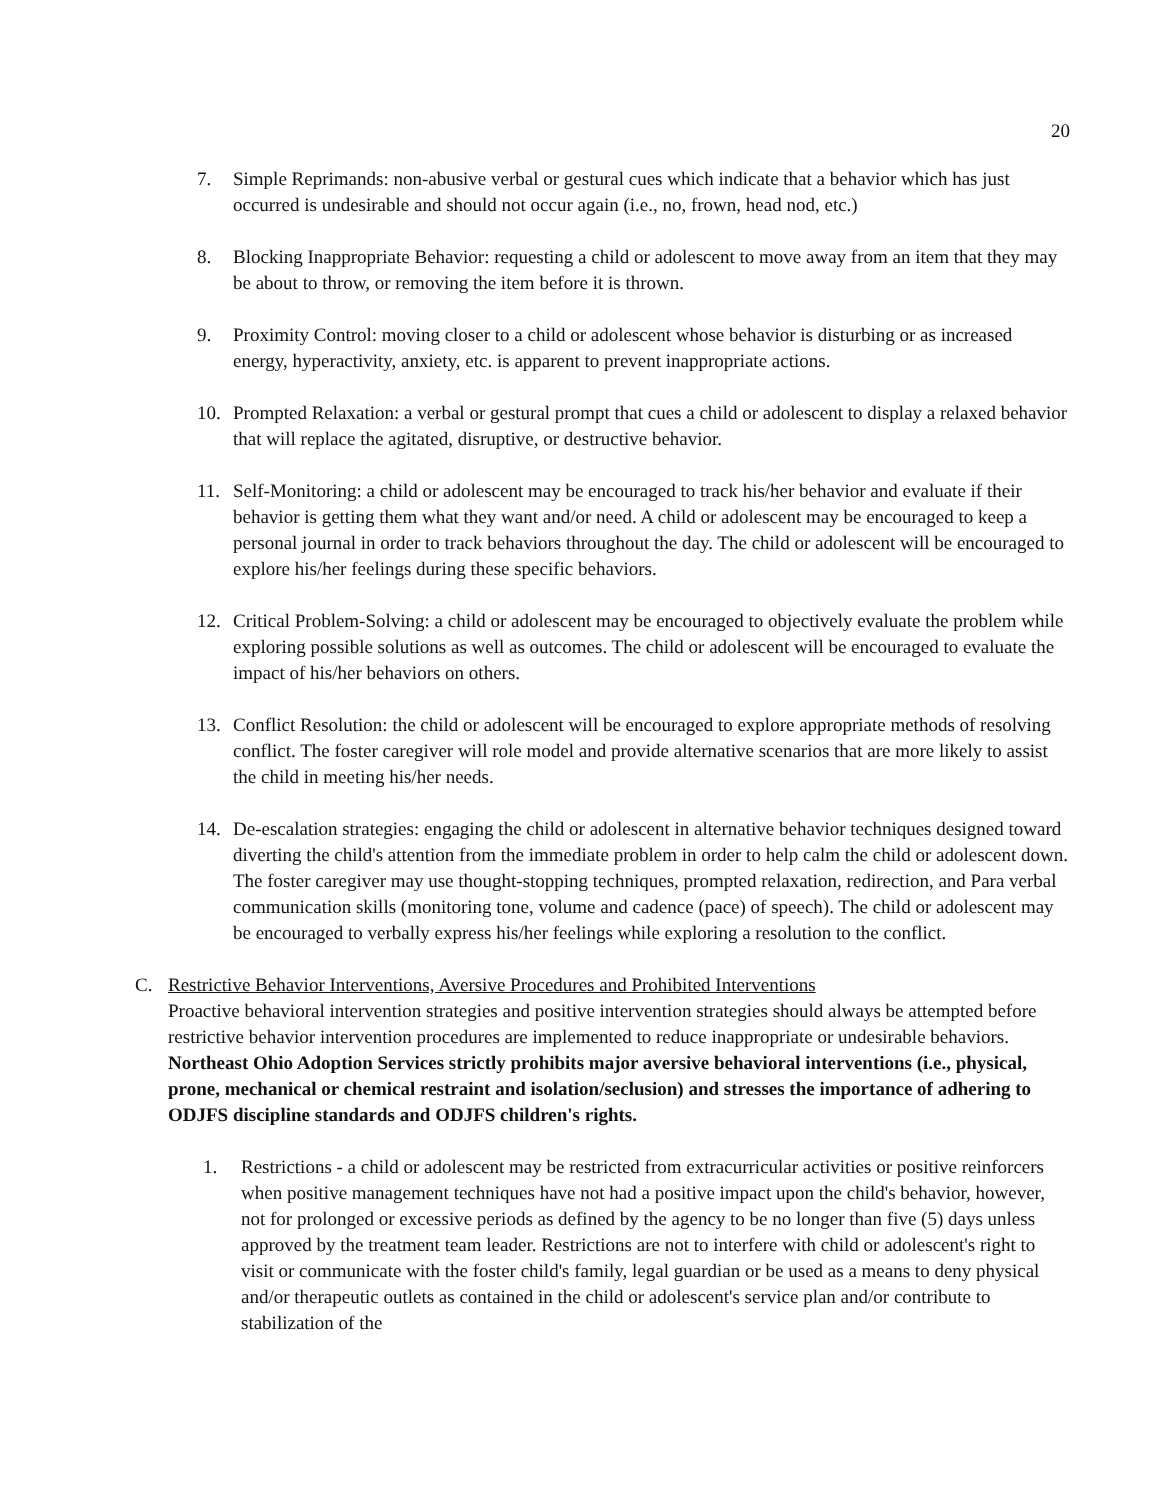20
7. Simple Reprimands: non-abusive verbal or gestural cues which indicate that a behavior which has just occurred is undesirable and should not occur again (i.e., no, frown, head nod, etc.)
8. Blocking Inappropriate Behavior: requesting a child or adolescent to move away from an item that they may be about to throw, or removing the item before it is thrown.
9. Proximity Control: moving closer to a child or adolescent whose behavior is disturbing or as increased energy, hyperactivity, anxiety, etc. is apparent to prevent inappropriate actions.
10. Prompted Relaxation: a verbal or gestural prompt that cues a child or adolescent to display a relaxed behavior that will replace the agitated, disruptive, or destructive behavior.
11. Self-Monitoring: a child or adolescent may be encouraged to track his/her behavior and evaluate if their behavior is getting them what they want and/or need. A child or adolescent may be encouraged to keep a personal journal in order to track behaviors throughout the day. The child or adolescent will be encouraged to explore his/her feelings during these specific behaviors.
12. Critical Problem-Solving: a child or adolescent may be encouraged to objectively evaluate the problem while exploring possible solutions as well as outcomes. The child or adolescent will be encouraged to evaluate the impact of his/her behaviors on others.
13. Conflict Resolution: the child or adolescent will be encouraged to explore appropriate methods of resolving conflict. The foster caregiver will role model and provide alternative scenarios that are more likely to assist the child in meeting his/her needs.
14. De-escalation strategies: engaging the child or adolescent in alternative behavior techniques designed toward diverting the child's attention from the immediate problem in order to help calm the child or adolescent down. The foster caregiver may use thought-stopping techniques, prompted relaxation, redirection, and Para verbal communication skills (monitoring tone, volume and cadence (pace) of speech). The child or adolescent may be encouraged to verbally express his/her feelings while exploring a resolution to the conflict.
C. Restrictive Behavior Interventions, Aversive Procedures and Prohibited Interventions
Proactive behavioral intervention strategies and positive intervention strategies should always be attempted before restrictive behavior intervention procedures are implemented to reduce inappropriate or undesirable behaviors. Northeast Ohio Adoption Services strictly prohibits major aversive behavioral interventions (i.e., physical, prone, mechanical or chemical restraint and isolation/seclusion) and stresses the importance of adhering to ODJFS discipline standards and ODJFS children's rights.
1. Restrictions - a child or adolescent may be restricted from extracurricular activities or positive reinforcers when positive management techniques have not had a positive impact upon the child's behavior, however, not for prolonged or excessive periods as defined by the agency to be no longer than five (5) days unless approved by the treatment team leader. Restrictions are not to interfere with child or adolescent's right to visit or communicate with the foster child's family, legal guardian or be used as a means to deny physical and/or therapeutic outlets as contained in the child or adolescent's service plan and/or contribute to stabilization of the